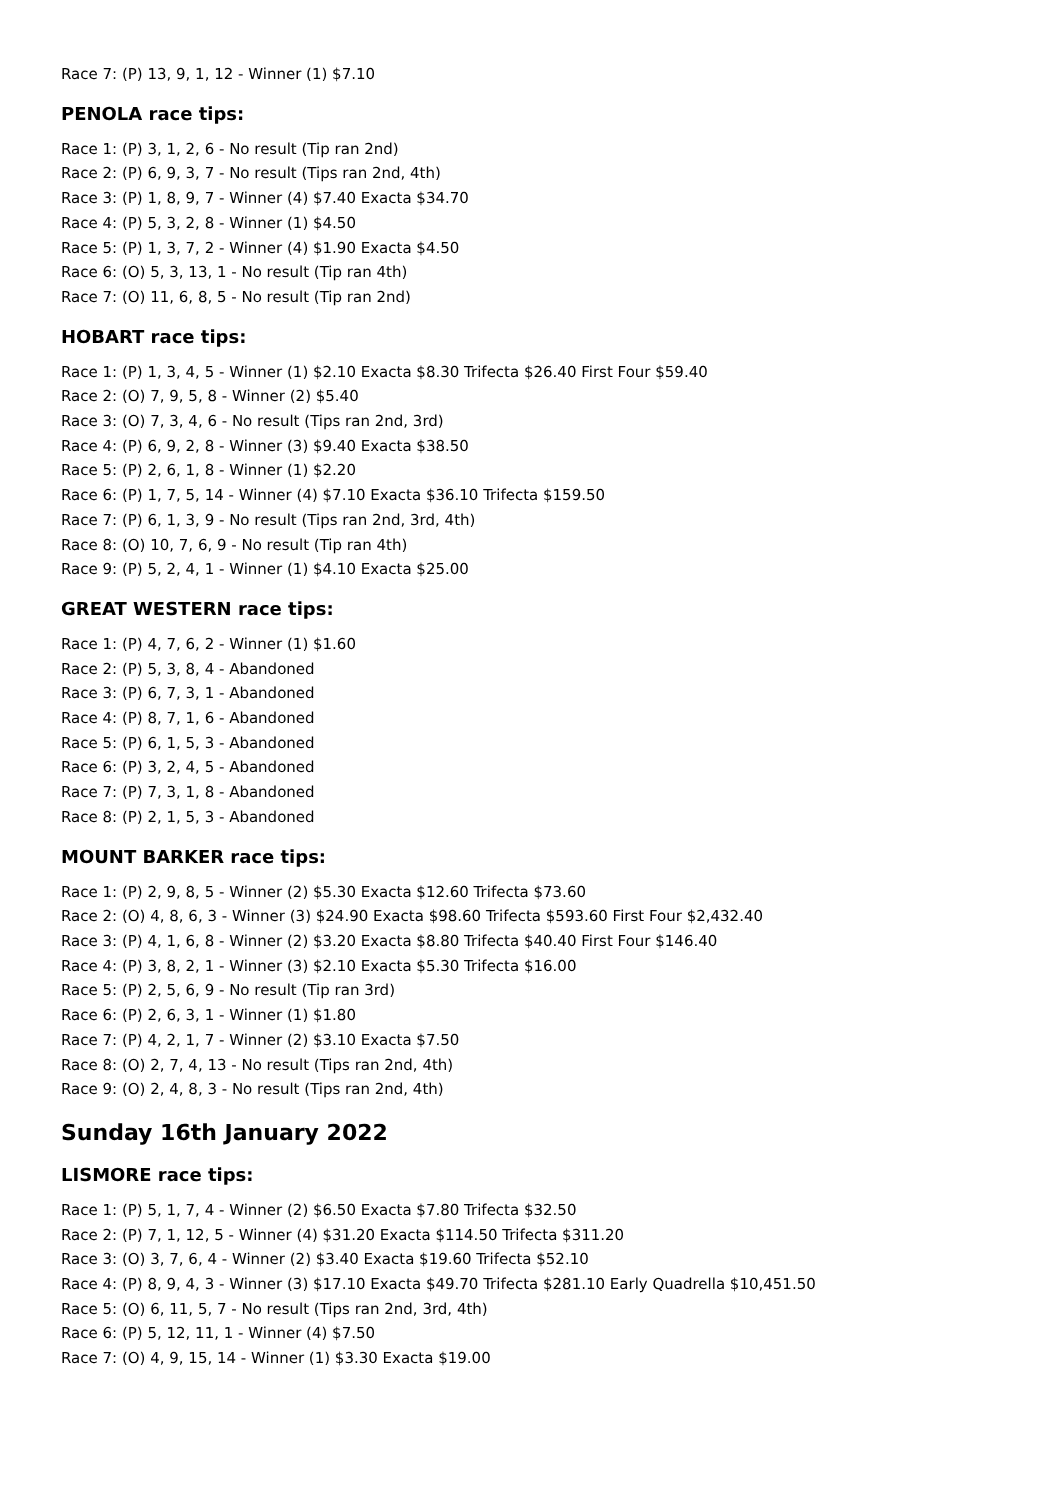Race 7: (P) 13, 9, 1, 12 - Winner (1) $7.10
PENOLA race tips:
Race 1: (P) 3, 1, 2, 6 - No result (Tip ran 2nd)
Race 2: (P) 6, 9, 3, 7 - No result (Tips ran 2nd, 4th)
Race 3: (P) 1, 8, 9, 7 - Winner (4) $7.40 Exacta $34.70
Race 4: (P) 5, 3, 2, 8 - Winner (1) $4.50
Race 5: (P) 1, 3, 7, 2 - Winner (4) $1.90 Exacta $4.50
Race 6: (O) 5, 3, 13, 1 - No result (Tip ran 4th)
Race 7: (O) 11, 6, 8, 5 - No result (Tip ran 2nd)
HOBART race tips:
Race 1: (P) 1, 3, 4, 5 - Winner (1) $2.10 Exacta $8.30 Trifecta $26.40 First Four $59.40
Race 2: (O) 7, 9, 5, 8 - Winner (2) $5.40
Race 3: (O) 7, 3, 4, 6 - No result (Tips ran 2nd, 3rd)
Race 4: (P) 6, 9, 2, 8 - Winner (3) $9.40 Exacta $38.50
Race 5: (P) 2, 6, 1, 8 - Winner (1) $2.20
Race 6: (P) 1, 7, 5, 14 - Winner (4) $7.10 Exacta $36.10 Trifecta $159.50
Race 7: (P) 6, 1, 3, 9 - No result (Tips ran 2nd, 3rd, 4th)
Race 8: (O) 10, 7, 6, 9 - No result (Tip ran 4th)
Race 9: (P) 5, 2, 4, 1 - Winner (1) $4.10 Exacta $25.00
GREAT WESTERN race tips:
Race 1: (P) 4, 7, 6, 2 - Winner (1) $1.60
Race 2: (P) 5, 3, 8, 4 - Abandoned
Race 3: (P) 6, 7, 3, 1 - Abandoned
Race 4: (P) 8, 7, 1, 6 - Abandoned
Race 5: (P) 6, 1, 5, 3 - Abandoned
Race 6: (P) 3, 2, 4, 5 - Abandoned
Race 7: (P) 7, 3, 1, 8 - Abandoned
Race 8: (P) 2, 1, 5, 3 - Abandoned
MOUNT BARKER race tips:
Race 1: (P) 2, 9, 8, 5 - Winner (2) $5.30 Exacta $12.60 Trifecta $73.60
Race 2: (O) 4, 8, 6, 3 - Winner (3) $24.90 Exacta $98.60 Trifecta $593.60 First Four $2,432.40
Race 3: (P) 4, 1, 6, 8 - Winner (2) $3.20 Exacta $8.80 Trifecta $40.40 First Four $146.40
Race 4: (P) 3, 8, 2, 1 - Winner (3) $2.10 Exacta $5.30 Trifecta $16.00
Race 5: (P) 2, 5, 6, 9 - No result (Tip ran 3rd)
Race 6: (P) 2, 6, 3, 1 - Winner (1) $1.80
Race 7: (P) 4, 2, 1, 7 - Winner (2) $3.10 Exacta $7.50
Race 8: (O) 2, 7, 4, 13 - No result (Tips ran 2nd, 4th)
Race 9: (O) 2, 4, 8, 3 - No result (Tips ran 2nd, 4th)
Sunday 16th January 2022
LISMORE race tips:
Race 1: (P) 5, 1, 7, 4 - Winner (2) $6.50 Exacta $7.80 Trifecta $32.50
Race 2: (P) 7, 1, 12, 5 - Winner (4) $31.20 Exacta $114.50 Trifecta $311.20
Race 3: (O) 3, 7, 6, 4 - Winner (2) $3.40 Exacta $19.60 Trifecta $52.10
Race 4: (P) 8, 9, 4, 3 - Winner (3) $17.10 Exacta $49.70 Trifecta $281.10 Early Quadrella $10,451.50
Race 5: (O) 6, 11, 5, 7 - No result (Tips ran 2nd, 3rd, 4th)
Race 6: (P) 5, 12, 11, 1 - Winner (4) $7.50
Race 7: (O) 4, 9, 15, 14 - Winner (1) $3.30 Exacta $19.00